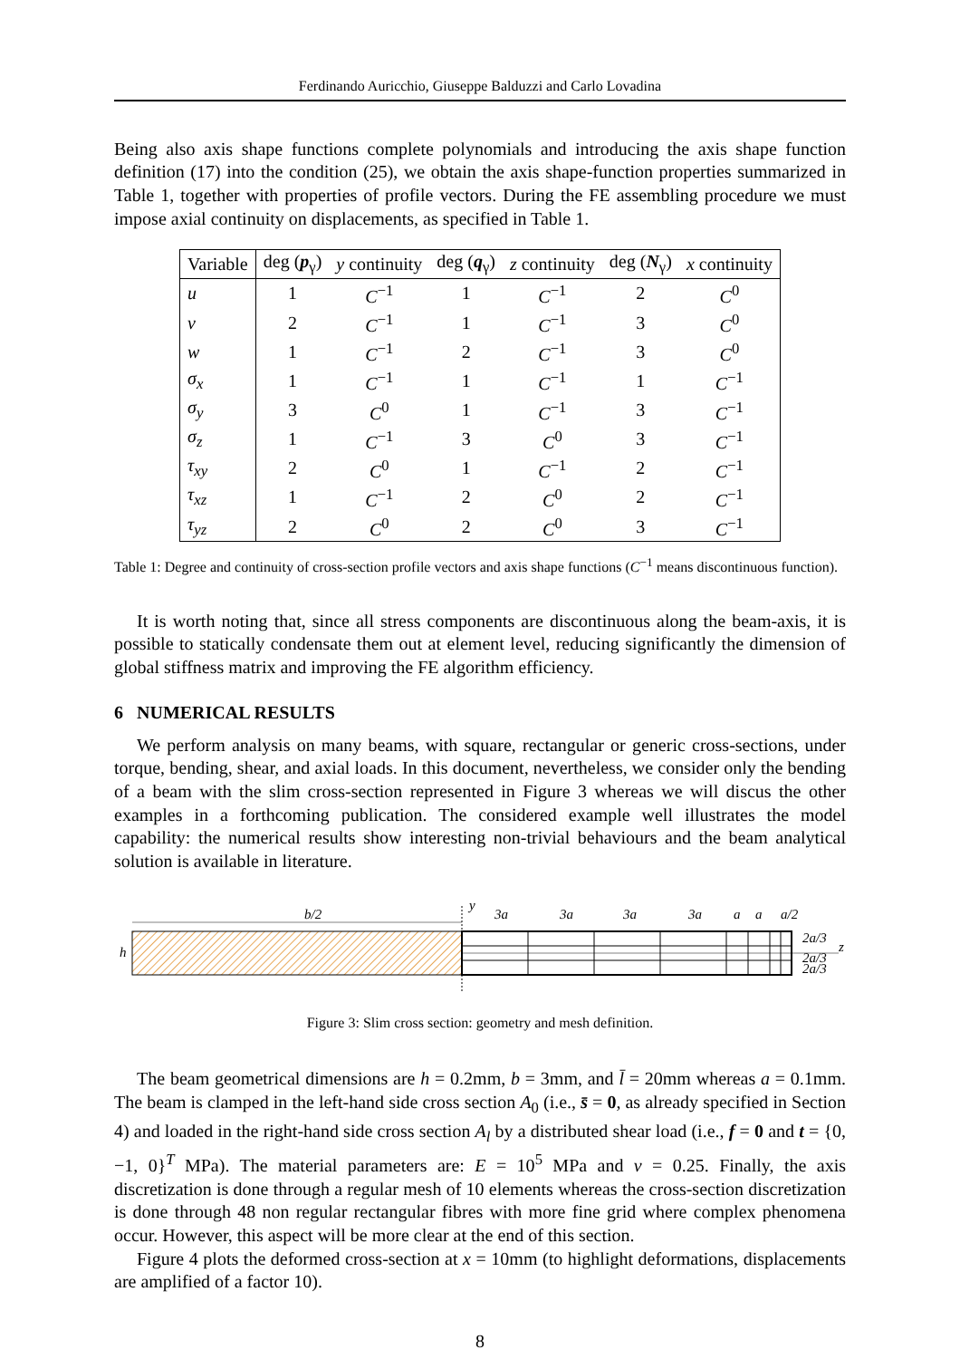Ferdinando Auricchio, Giuseppe Balduzzi and Carlo Lovadina
Being also axis shape functions complete polynomials and introducing the axis shape function definition (17) into the condition (25), we obtain the axis shape-function properties summarized in Table 1, together with properties of profile vectors. During the FE assembling procedure we must impose axial continuity on displacements, as specified in Table 1.
| Variable | deg ( p<sub>γ</sub>) | y continuity | deg ( q<sub>γ</sub>) | z continuity | deg ( N<sub>γ</sub>) | x continuity |
| --- | --- | --- | --- | --- | --- | --- |
| u | 1 | C<sup>−1</sup> | 1 | C<sup>−1</sup> | 2 | C<sup>0</sup> |
| v | 2 | C<sup>−1</sup> | 1 | C<sup>−1</sup> | 3 | C<sup>0</sup> |
| w | 1 | C<sup>−1</sup> | 2 | C<sup>−1</sup> | 3 | C<sup>0</sup> |
| σ<sub>x</sub> | 1 | C<sup>−1</sup> | 1 | C<sup>−1</sup> | 1 | C<sup>−1</sup> |
| σ<sub>y</sub> | 3 | C<sup>0</sup> | 1 | C<sup>−1</sup> | 3 | C<sup>−1</sup> |
| σ<sub>z</sub> | 1 | C<sup>−1</sup> | 3 | C<sup>0</sup> | 3 | C<sup>−1</sup> |
| τ<sub>xy</sub> | 2 | C<sup>0</sup> | 1 | C<sup>−1</sup> | 2 | C<sup>−1</sup> |
| τ<sub>xz</sub> | 1 | C<sup>−1</sup> | 2 | C<sup>0</sup> | 2 | C<sup>−1</sup> |
| τ<sub>yz</sub> | 2 | C<sup>0</sup> | 2 | C<sup>0</sup> | 3 | C<sup>−1</sup> |
Table 1: Degree and continuity of cross-section profile vectors and axis shape functions (C<sup>−1</sup> means discontinuous function).
It is worth noting that, since all stress components are discontinuous along the beam-axis, it is possible to statically condensate them out at element level, reducing significantly the dimension of global stiffness matrix and improving the FE algorithm efficiency.
6 NUMERICAL RESULTS
We perform analysis on many beams, with square, rectangular or generic cross-sections, under torque, bending, shear, and axial loads. In this document, nevertheless, we consider only the bending of a beam with the slim cross-section represented in Figure 3 whereas we will discus the other examples in a forthcoming publication. The considered example well illustrates the model capability: the numerical results show interesting non-trivial behaviours and the beam analytical solution is available in literature.
b/2
h
y
3a
3a
3a
3a
a
a
a/2
2a/3
z
2a/3
2a/3
Figure 3: Slim cross section: geometry and mesh definition.
The beam geometrical dimensions are h = 0.2mm, b = 3mm, and l̄ = 20mm whereas a = 0.1mm. The beam is clamped in the left-hand side cross section A<sub>0</sub> (i.e., s̄ = 0, as already specified in Section 4) and loaded in the right-hand side cross section A<sub>l</sub> by a distributed shear load (i.e., f = 0 and t = {0, −1, 0}<sup>T</sup> MPa). The material parameters are: E = 10<sup>5</sup> MPa and ν = 0.25. Finally, the axis discretization is done through a regular mesh of 10 elements whereas the cross-section discretization is done through 48 non regular rectangular fibres with more fine grid where complex phenomena occur. However, this aspect will be more clear at the end of this section.
Figure 4 plots the deformed cross-section at x = 10mm (to highlight deformations, displacements are amplified of a factor 10).
8